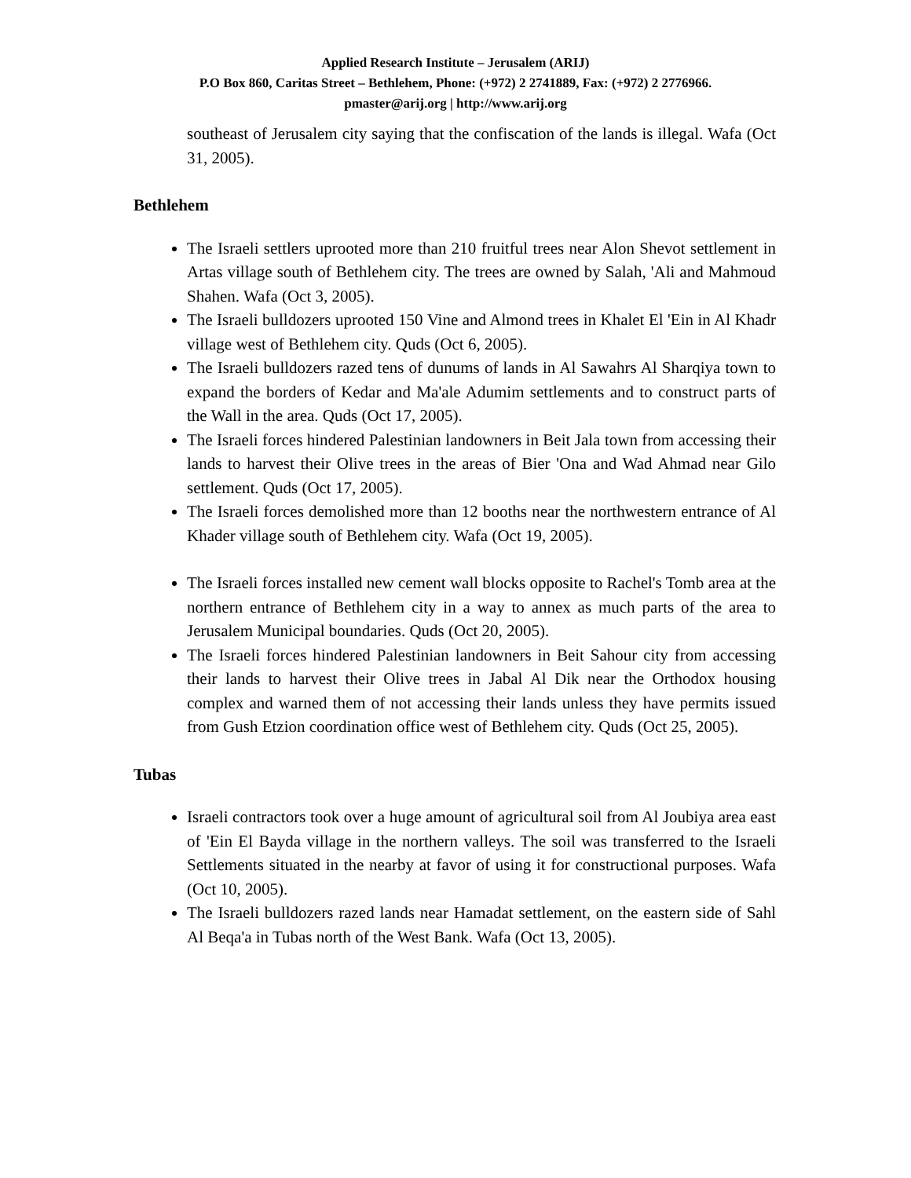Applied Research Institute – Jerusalem (ARIJ)
P.O Box 860, Caritas Street – Bethlehem, Phone: (+972) 2 2741889, Fax: (+972) 2 2776966.
pmaster@arij.org | http://www.arij.org
southeast of Jerusalem city saying that the confiscation of the lands is illegal. Wafa (Oct 31, 2005).
Bethlehem
The Israeli settlers uprooted more than 210 fruitful trees near Alon Shevot settlement in Artas village south of Bethlehem city. The trees are owned by Salah, 'Ali and Mahmoud Shahen. Wafa (Oct 3, 2005).
The Israeli bulldozers uprooted 150 Vine and Almond trees in Khalet El 'Ein in Al Khadr village west of Bethlehem city. Quds (Oct 6, 2005).
The Israeli bulldozers razed tens of dunums of lands in Al Sawahrs Al Sharqiya town to expand the borders of Kedar and Ma'ale Adumim settlements and to construct parts of the Wall in the area. Quds (Oct 17, 2005).
The Israeli forces hindered Palestinian landowners in Beit Jala town from accessing their lands to harvest their Olive trees in the areas of Bier 'Ona and Wad Ahmad near Gilo settlement. Quds (Oct 17, 2005).
The Israeli forces demolished more than 12 booths near the northwestern entrance of Al Khader village south of Bethlehem city. Wafa (Oct 19, 2005).
The Israeli forces installed new cement wall blocks opposite to Rachel's Tomb area at the northern entrance of Bethlehem city in a way to annex as much parts of the area to Jerusalem Municipal boundaries. Quds (Oct 20, 2005).
The Israeli forces hindered Palestinian landowners in Beit Sahour city from accessing their lands to harvest their Olive trees in Jabal Al Dik near the Orthodox housing complex and warned them of not accessing their lands unless they have permits issued from Gush Etzion coordination office west of Bethlehem city. Quds (Oct 25, 2005).
Tubas
Israeli contractors took over a huge amount of agricultural soil from Al Joubiya area east of 'Ein El Bayda village in the northern valleys. The soil was transferred to the Israeli Settlements situated in the nearby at favor of using it for constructional purposes. Wafa (Oct 10, 2005).
The Israeli bulldozers razed lands near Hamadat settlement, on the eastern side of Sahl Al Beqa'a in Tubas north of the West Bank. Wafa (Oct 13, 2005).